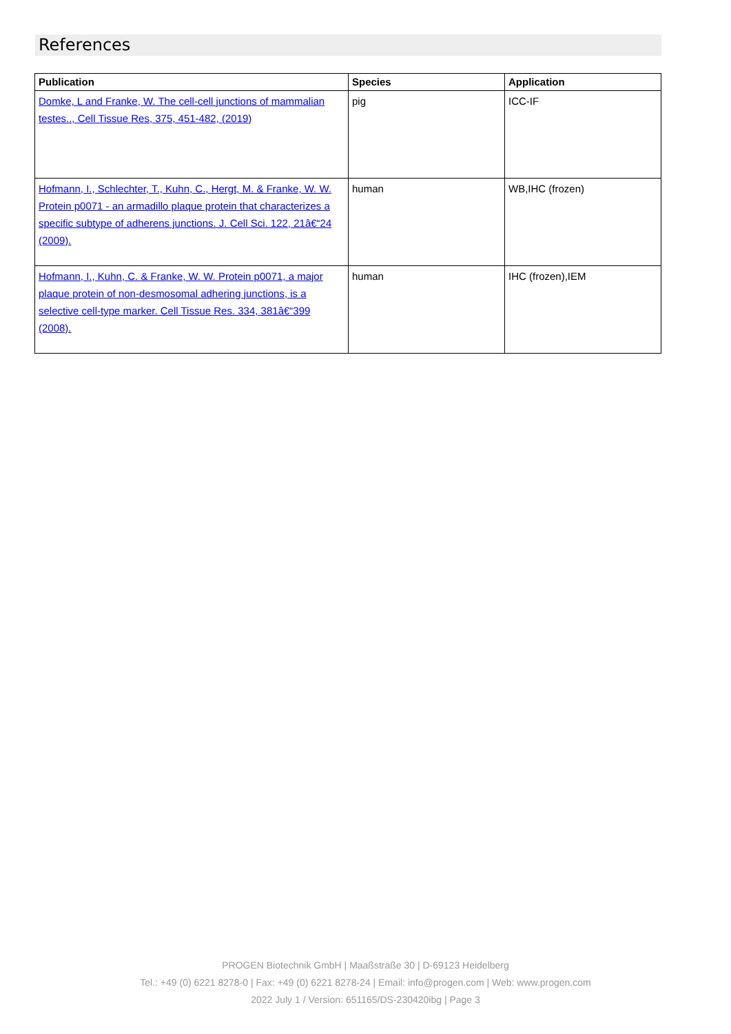References
| Publication | Species | Application |
| --- | --- | --- |
| Domke, L and Franke, W. The cell-cell junctions of mammalian testes.., Cell Tissue Res, 375, 451-482, (2019) | pig | ICC-IF |
| Hofmann, I., Schlechter, T., Kuhn, C., Hergt, M. & Franke, W. W. Protein p0071 - an armadillo plaque protein that characterizes a specific subtype of adherens junctions. J. Cell Sci. 122, 21â€“24 (2009). | human | WB,IHC (frozen) |
| Hofmann, I., Kuhn, C. & Franke, W. W. Protein p0071, a major plaque protein of non-desmosomal adhering junctions, is a selective cell-type marker. Cell Tissue Res. 334, 381â€“399 (2008). | human | IHC (frozen),IEM |
PROGEN Biotechnik GmbH | Maaßstraße 30 | D-69123 Heidelberg
Tel.: +49 (0) 6221 8278-0 | Fax: +49 (0) 6221 8278-24 | Email: info@progen.com | Web: www.progen.com
2022 July 1 / Version: 651165/DS-230420ibg | Page 3